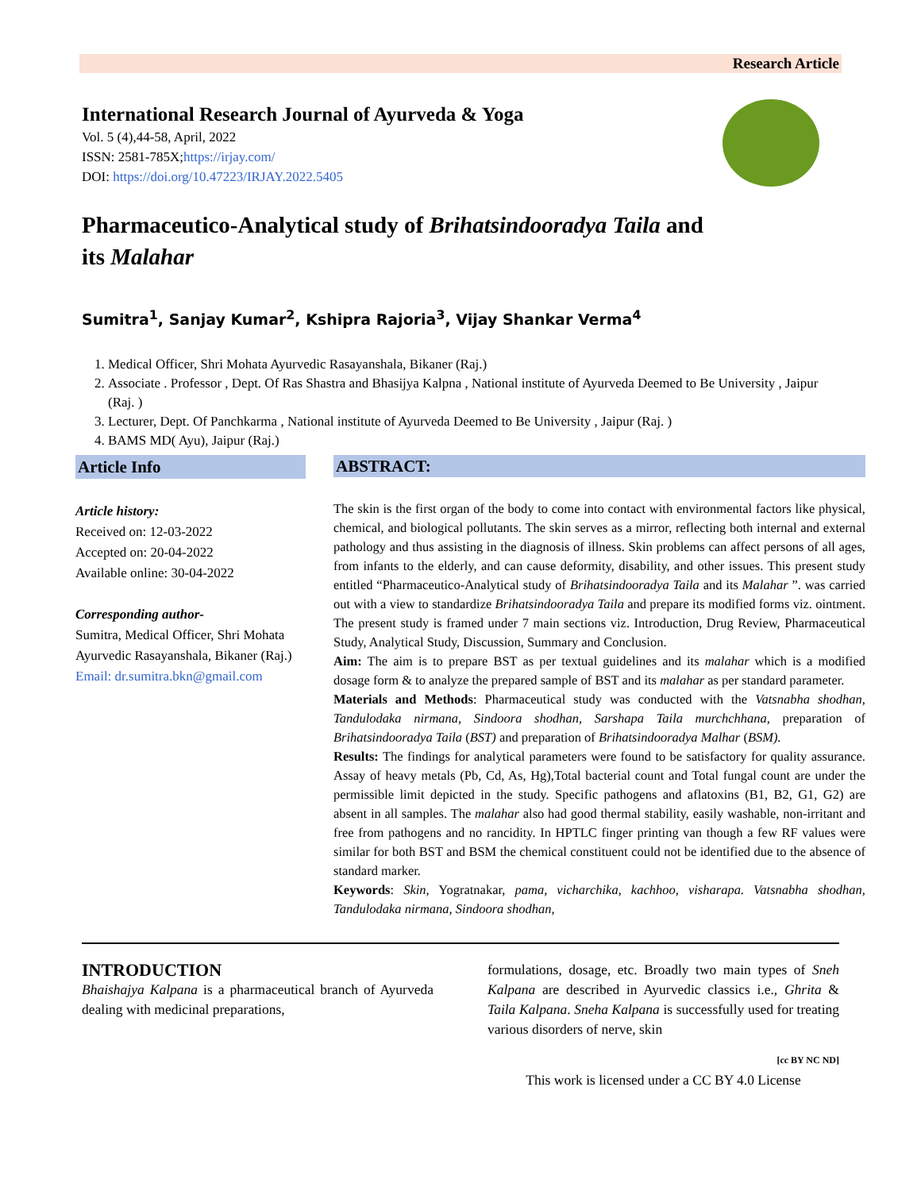Research Article
International Research Journal of Ayurveda & Yoga
Vol. 5 (4),44-58, April, 2022
ISSN: 2581-785X;https://irjay.com/
DOI: https://doi.org/10.47223/IRJAY.2022.5405
Pharmaceutico-Analytical study of Brihatsindooradya Taila and its Malahar
Sumitra<sup>1</sup>, Sanjay Kumar<sup>2</sup>, Kshipra Rajoria<sup>3</sup>, Vijay Shankar Verma<sup>4</sup>
1. Medical Officer, Shri Mohata Ayurvedic Rasayanshala, Bikaner (Raj.)
2. Associate . Professor , Dept. Of Ras Shastra and Bhasijya Kalpna , National institute of Ayurveda Deemed to Be University , Jaipur (Raj. )
3. Lecturer, Dept. Of Panchkarma , National institute of Ayurveda Deemed to Be University , Jaipur (Raj. )
4. BAMS MD( Ayu), Jaipur (Raj.)
Article Info
Article history:
Received on: 12-03-2022
Accepted on: 20-04-2022
Available online: 30-04-2022
Corresponding author-
Sumitra, Medical Officer, Shri Mohata Ayurvedic Rasayanshala, Bikaner (Raj.) Email: dr.sumitra.bkn@gmail.com
ABSTRACT:
The skin is the first organ of the body to come into contact with environmental factors like physical, chemical, and biological pollutants. The skin serves as a mirror, reflecting both internal and external pathology and thus assisting in the diagnosis of illness. Skin problems can affect persons of all ages, from infants to the elderly, and can cause deformity, disability, and other issues. This present study entitled “Pharmaceutico-Analytical study of Brihatsindooradya Taila and its Malahar ”. was carried out with a view to standardize Brihatsindooradya Taila and prepare its modified forms viz. ointment. The present study is framed under 7 main sections viz. Introduction, Drug Review, Pharmaceutical Study, Analytical Study, Discussion, Summary and Conclusion.
Aim: The aim is to prepare BST as per textual guidelines and its malahar which is a modified dosage form & to analyze the prepared sample of BST and its malahar as per standard parameter.
Materials and Methods: Pharmaceutical study was conducted with the Vatsnabha shodhan, Tandulodaka nirmana, Sindoora shodhan, Sarshapa Taila murchchhana, preparation of Brihatsindooradya Taila (BST) and preparation of Brihatsindooradya Malhar (BSM).
Results: The findings for analytical parameters were found to be satisfactory for quality assurance. Assay of heavy metals (Pb, Cd, As, Hg),Total bacterial count and Total fungal count are under the permissible limit depicted in the study. Specific pathogens and aflatoxins (B1, B2, G1, G2) are absent in all samples. The malahar also had good thermal stability, easily washable, non-irritant and free from pathogens and no rancidity. In HPTLC finger printing van though a few RF values were similar for both BST and BSM the chemical constituent could not be identified due to the absence of standard marker.
Keywords: Skin, Yogratnakar, pama, vicharchika, kachhoo, visharapa. Vatsnabha shodhan, Tandulodaka nirmana, Sindoora shodhan,
INTRODUCTION
Bhaishajya Kalpana is a pharmaceutical branch of Ayurveda dealing with medicinal preparations,
formulations, dosage, etc. Broadly two main types of Sneh Kalpana are described in Ayurvedic classics i.e., Ghrita & Taila Kalpana. Sneha Kalpana is successfully used for treating various disorders of nerve, skin
[cc BY NC ND]
This work is licensed under a CC BY 4.0 License